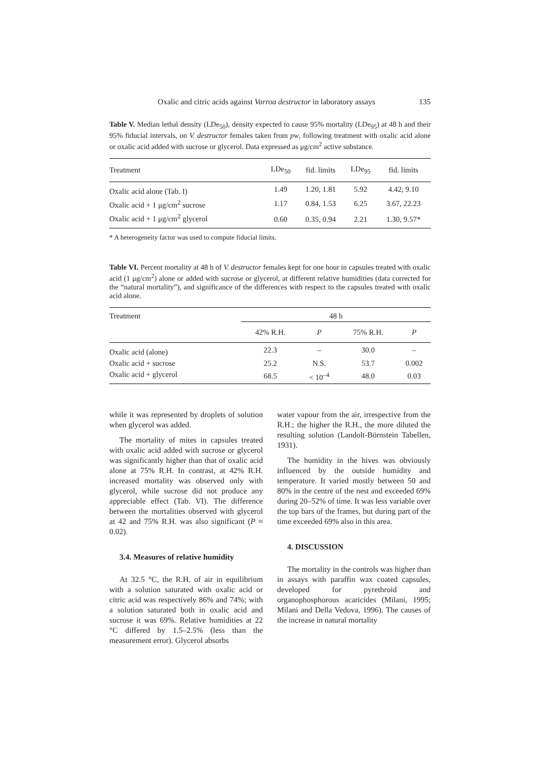Oxalic and citric acids against Varroa destructor in laboratory assays 135
Table V. Median lethal density (LDe<sub>50</sub>), density expected to cause 95% mortality (LDe<sub>95</sub>) at 48 h and their 95% fiducial intervals, on V. destructor females taken from pw, following treatment with oxalic acid alone or oxalic acid added with sucrose or glycerol. Data expressed as μg/cm<sup>2</sup> active substance.
| Treatment | LDe<sub>50</sub> | fid. limits | LDe<sub>95</sub> | fid. limits |
| --- | --- | --- | --- | --- |
| Oxalic acid alone (Tab. I) | 1.49 | 1.20, 1.81 | 5.92 | 4.42, 9.10 |
| Oxalic acid + 1 μg/cm<sup>2</sup> sucrose | 1.17 | 0.84, 1.53 | 6.25 | 3.67, 22.23 |
| Oxalic acid + 1 μg/cm<sup>2</sup> glycerol | 0.60 | 0.35, 0.94 | 2.21 | 1.30, 9.57* |
* A heterogeneity factor was used to compute fiducial limits.
Table VI. Percent mortality at 48 h of V. destructor females kept for one hour in capsules treated with oxalic acid (1 μg/cm<sup>2</sup>) alone or added with sucrose or glycerol, at different relative humidities (data corrected for the “natural mortality”), and significance of the differences with respect to the capsules treated with oxalic acid alone.
| Treatment | 48 h | | | | |
| --- | --- | --- | --- | --- | --- |
| | 42% R.H. | P | 75% R.H. | P | |
| Oxalic acid (alone) | 22.3 | – | 30.0 | – | |
| Oxalic acid + sucrose | 25.2 | N.S. | 53.7 | 0.002 | |
| Oxalic acid + glycerol | 68.5 | < 10<sup>–4</sup> | 48.0 | 0.03 | |
while it was represented by droplets of solution when glycerol was added.
The mortality of mites in capsules treated with oxalic acid added with sucrose or glycerol was significantly higher than that of oxalic acid alone at 75% R.H. In contrast, at 42% R.H. increased mortality was observed only with glycerol, while sucrose did not produce any appreciable effect (Tab. VI). The difference between the mortalities observed with glycerol at 42 and 75% R.H. was also significant (P ≈ 0.02).
3.4. Measures of relative humidity
At 32.5 °C, the R.H. of air in equilibrium with a solution saturated with oxalic acid or citric acid was respectively 86% and 74%; with a solution saturated both in oxalic acid and sucrose it was 69%. Relative humidities at 22 °C differed by 1.5–2.5% (less than the measurement error). Glycerol absorbs
water vapour from the air, irrespective from the R.H.; the higher the R.H., the more diluted the resulting solution (Landolt-Börnstein Tabellen, 1931).
The humidity in the hives was obviously influenced by the outside humidity and temperature. It varied mostly between 50 and 80% in the centre of the nest and exceeded 69% during 20–52% of time. It was less variable over the top bars of the frames, but during part of the time exceeded 69% also in this area.
4. DISCUSSION
The mortality in the controls was higher than in assays with paraffin wax coated capsules, developed for pyrethroid and organophosphorous acaricides (Milani, 1995; Milani and Della Vedova, 1996). The causes of the increase in natural mortality